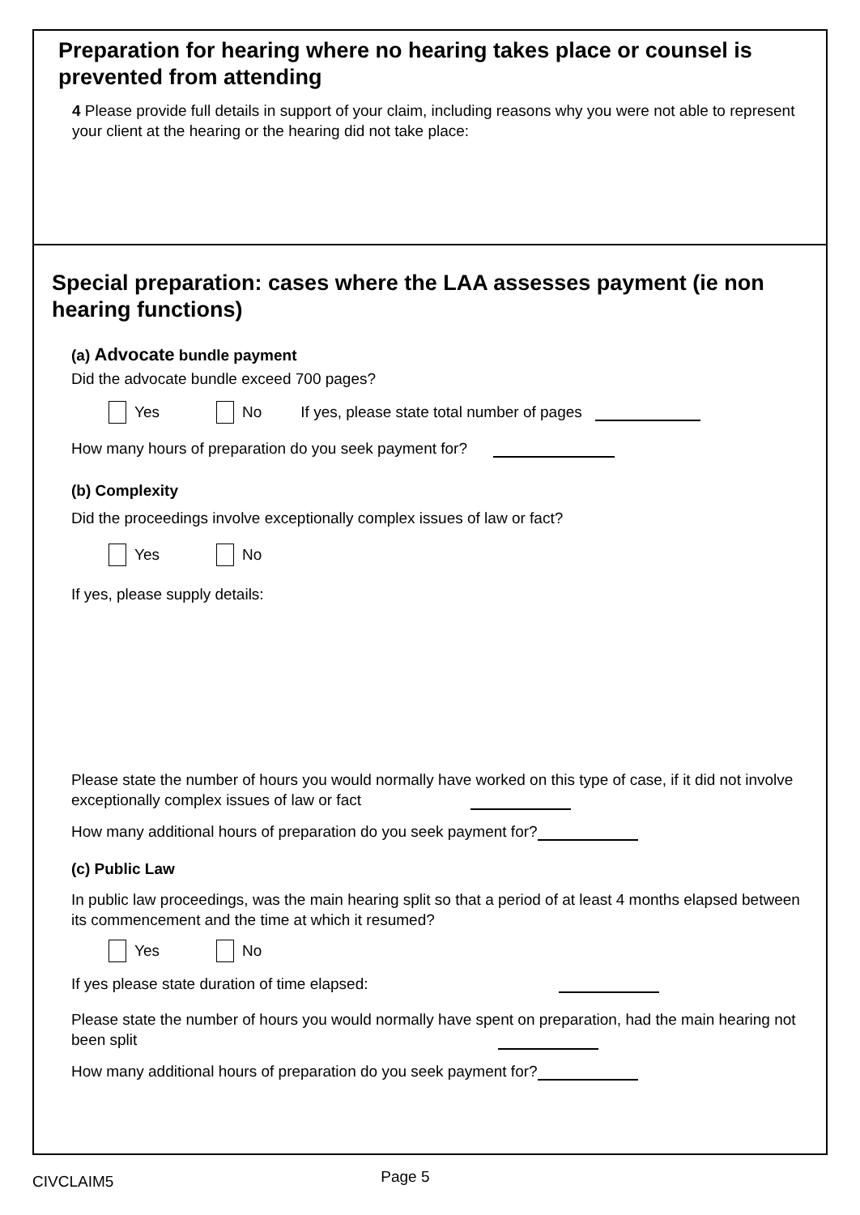Preparation for hearing where no hearing takes place or counsel is prevented from attending
4 Please provide full details in support of your claim, including reasons why you were not able to represent your client at the hearing or the hearing did not take place:
Special preparation: cases where the LAA assesses payment (ie non hearing functions)
(a) Advocate bundle payment
Did the advocate bundle exceed 700 pages?
Yes No If yes, please state total number of pages
How many hours of preparation do you seek payment for?
(b) Complexity
Did the proceedings involve exceptionally complex issues of law or fact?
Yes No
If yes, please supply details:
Please state the number of hours you would normally have worked on this type of case, if it did not involve exceptionally complex issues of law or fact
How many additional hours of preparation do you seek payment for?
(c) Public Law
In public law proceedings, was the main hearing split so that a period of at least 4 months elapsed between its commencement and the time at which it resumed?
Yes No
If yes please state duration of time elapsed:
Please state the number of hours you would normally have spent on preparation, had the main hearing not been split
How many additional hours of preparation do you seek payment for?
CIVCLAIM5 Page 5